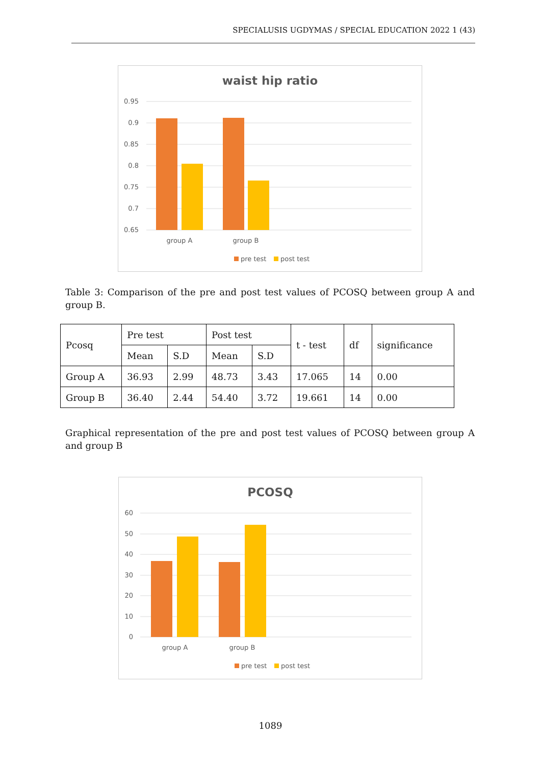SPECIALUSIS UGDYMAS / SPECIAL EDUCATION 2022 1 (43)
waist hip ratio
0.95
0.9
0.85
0.8
0.75
0.7
0.65
group A
group B
pre test
post test
Table 3: Comparison of the pre and post test values of PCOSQ between group A and group B.
| Pcosq | Pre test | | Post test | | t - test | df | significance |
| --- | --- | --- | --- | --- | --- | --- | --- |
| | Mean | S.D | Mean | S.D | | | |
| Group A | 36.93 | 2.99 | 48.73 | 3.43 | 17.065 | 14 | 0.00 |
| Group B | 36.40 | 2.44 | 54.40 | 3.72 | 19.661 | 14 | 0.00 |
Graphical representation of the pre and post test values of PCOSQ between group A and group B
PCOSQ
60
50
40
30
20
10
0
group A
group B
pre test
post test
1089